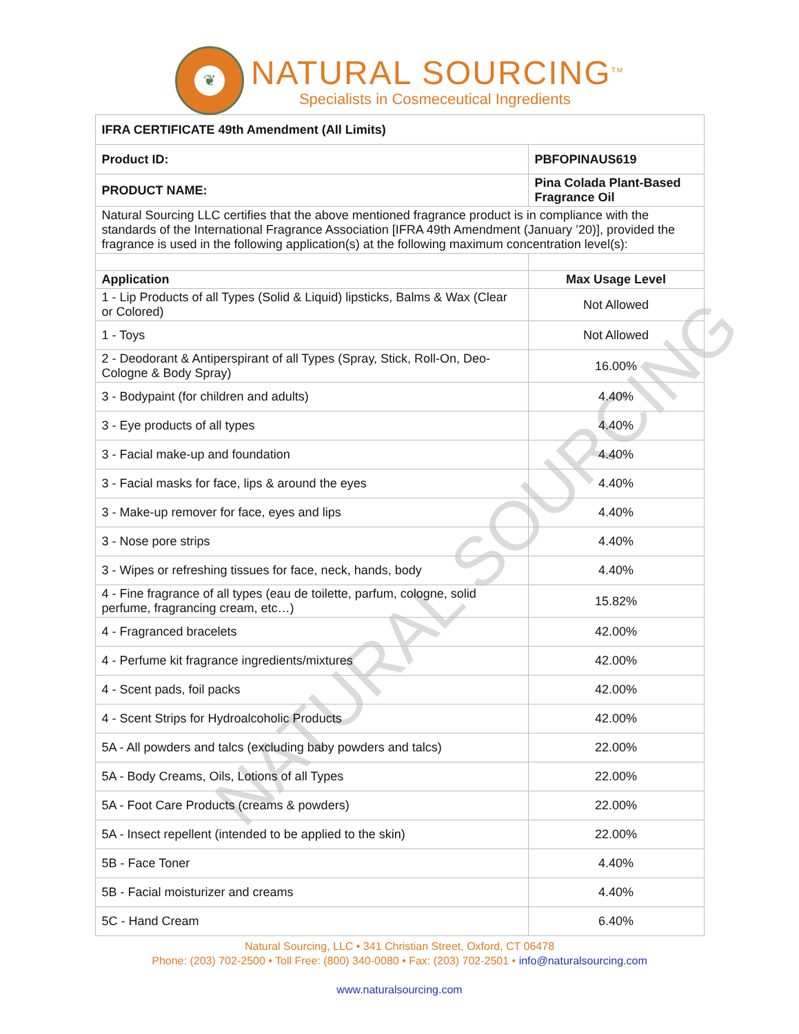❦
NATURAL SOURCING<sup>TM</sup>
Specialists in Cosmeceutical Ingredients
| IFRA CERTIFICATE 49th Amendment (All Limits) | |
| --- | --- |
| Product ID: | PBFOPINAUS619 |
| PRODUCT NAME: | Pina Colada Plant-Based Fragrance Oil |
| Natural Sourcing LLC certifies that the above mentioned fragrance product is in compliance with the standards of the International Fragrance Association [IFRA 49th Amendment (January ’20)], provided the fragrance is used in the following application(s) at the following maximum concentration level(s): | |
| Application | Max Usage Level |
| 1 - Lip Products of all Types (Solid & Liquid) lipsticks, Balms & Wax (Clear or Colored) | Not Allowed |
| 1 - Toys | Not Allowed |
| 2 - Deodorant & Antiperspirant of all Types (Spray, Stick, Roll-On, Deo-Cologne & Body Spray) | 16.00% |
| 3 - Bodypaint (for children and adults) | 4.40% |
| 3 - Eye products of all types | 4.40% |
| 3 - Facial make-up and foundation | 4.40% |
| 3 - Facial masks for face, lips & around the eyes | 4.40% |
| 3 - Make-up remover for face, eyes and lips | 4.40% |
| 3 - Nose pore strips | 4.40% |
| 3 - Wipes or refreshing tissues for face, neck, hands, body | 4.40% |
| 4 - Fine fragrance of all types (eau de toilette, parfum, cologne, solid perfume, fragrancing cream, etc…) | 15.82% |
| 4 - Fragranced bracelets | 42.00% |
| 4 - Perfume kit fragrance ingredients/mixtures | 42.00% |
| 4 - Scent pads, foil packs | 42.00% |
| 4 - Scent Strips for Hydroalcoholic Products | 42.00% |
| 5A - All powders and talcs (excluding baby powders and talcs) | 22.00% |
| 5A - Body Creams, Oils, Lotions of all Types | 22.00% |
| 5A - Foot Care Products (creams & powders) | 22.00% |
| 5A - Insect repellent (intended to be applied to the skin) | 22.00% |
| 5B - Face Toner | 4.40% |
| 5B - Facial moisturizer and creams | 4.40% |
| 5C - Hand Cream | 6.40% |
NATURAL SOURCING
Natural Sourcing, LLC • 341 Christian Street, Oxford, CT 06478
Phone: (203) 702-2500 • Toll Free: (800) 340-0080 • Fax: (203) 702-2501 • info@naturalsourcing.com
www.naturalsourcing.com